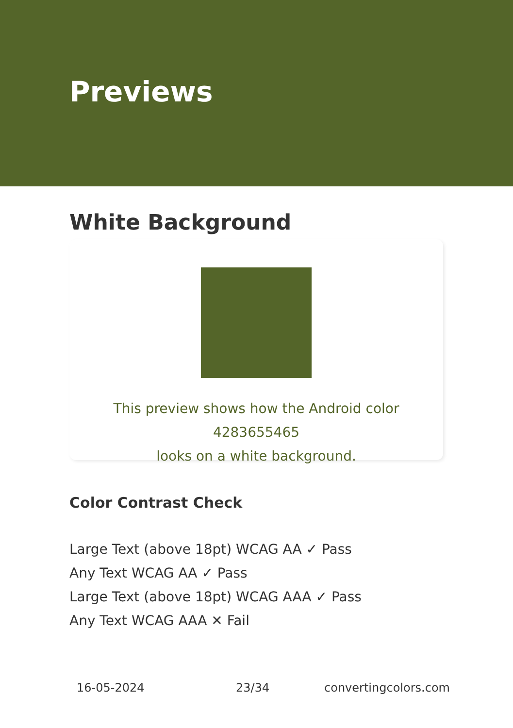Previews
White Background
This preview shows how the Android color 4283655465
looks on a white background.
Color Contrast Check
Large Text (above 18pt) WCAG AA ✓ Pass
Any Text WCAG AA ✓ Pass
Large Text (above 18pt) WCAG AAA ✓ Pass
Any Text WCAG AAA ✕ Fail
16-05-2024 23/34 convertingcolors.com